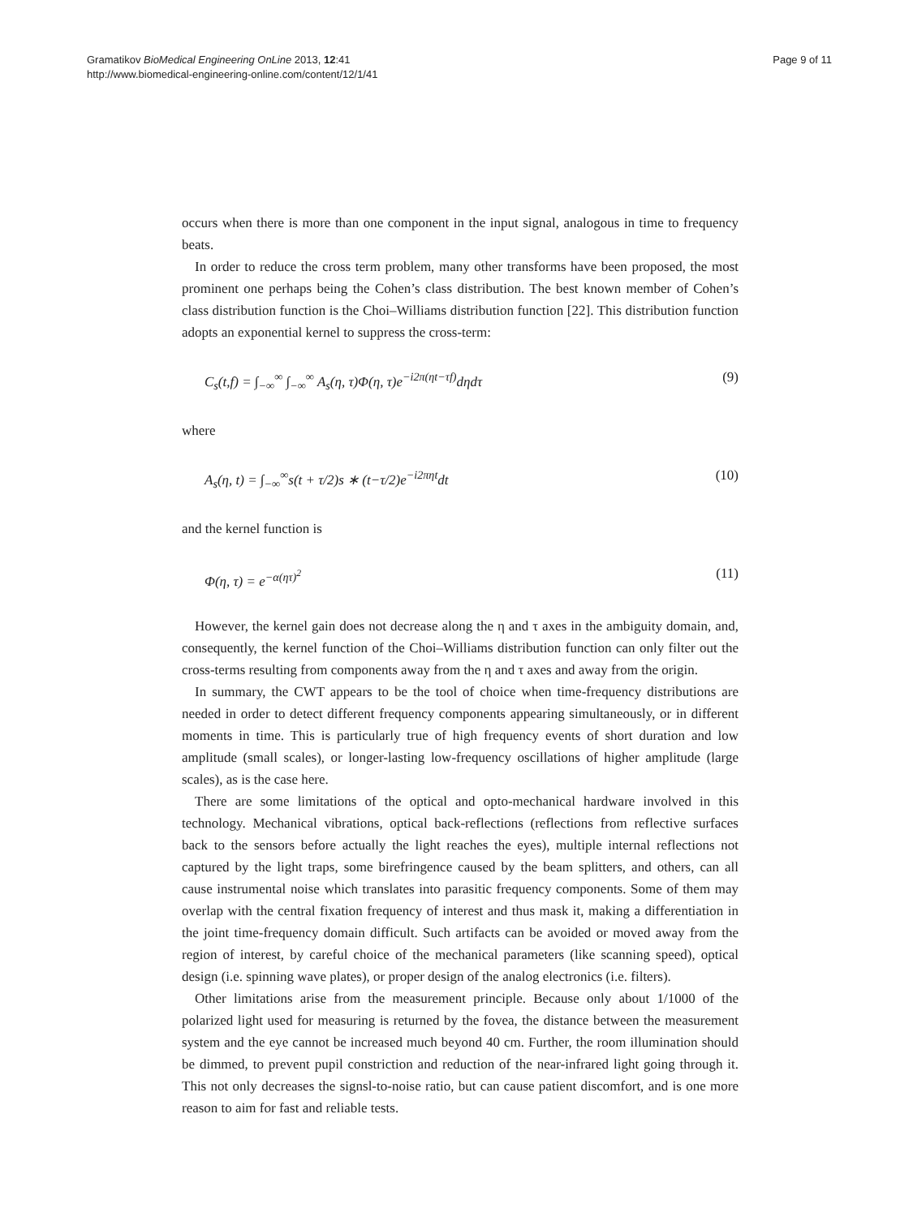Gramatikov BioMedical Engineering OnLine 2013, 12:41
http://www.biomedical-engineering-online.com/content/12/1/41
Page 9 of 11
occurs when there is more than one component in the input signal, analogous in time to frequency beats.
In order to reduce the cross term problem, many other transforms have been proposed, the most prominent one perhaps being the Cohen’s class distribution. The best known member of Cohen’s class distribution function is the Choi–Williams distribution function [22]. This distribution function adopts an exponential kernel to suppress the cross-term:
C<sub>s</sub>(t,f) = ∫<sub>−∞</sub><sup>∞</sup> ∫<sub>−∞</sub><sup>∞</sup> A<sub>s</sub>(η, τ)Φ(η, τ)e<sup>−i2π(ηt−τf)</sup>dηdτ (9)
where
A<sub>s</sub>(η, t) = ∫<sub>−∞</sub><sup>∞</sup>s(t + τ/2)s ∗ (t−τ/2)e<sup>−i2πηt</sup>dt (10)
and the kernel function is
Φ(η, τ) = e<sup>−α(ητ)<sup>2</sup></sup> (11)
However, the kernel gain does not decrease along the η and τ axes in the ambiguity domain, and, consequently, the kernel function of the Choi–Williams distribution function can only filter out the cross-terms resulting from components away from the η and τ axes and away from the origin.
In summary, the CWT appears to be the tool of choice when time-frequency distributions are needed in order to detect different frequency components appearing simultaneously, or in different moments in time. This is particularly true of high frequency events of short duration and low amplitude (small scales), or longer-lasting low-frequency oscillations of higher amplitude (large scales), as is the case here.
There are some limitations of the optical and opto-mechanical hardware involved in this technology. Mechanical vibrations, optical back-reflections (reflections from reflective surfaces back to the sensors before actually the light reaches the eyes), multiple internal reflections not captured by the light traps, some birefringence caused by the beam splitters, and others, can all cause instrumental noise which translates into parasitic frequency components. Some of them may overlap with the central fixation frequency of interest and thus mask it, making a differentiation in the joint time-frequency domain difficult. Such artifacts can be avoided or moved away from the region of interest, by careful choice of the mechanical parameters (like scanning speed), optical design (i.e. spinning wave plates), or proper design of the analog electronics (i.e. filters).
Other limitations arise from the measurement principle. Because only about 1/1000 of the polarized light used for measuring is returned by the fovea, the distance between the measurement system and the eye cannot be increased much beyond 40 cm. Further, the room illumination should be dimmed, to prevent pupil constriction and reduction of the near-infrared light going through it. This not only decreases the signsl-to-noise ratio, but can cause patient discomfort, and is one more reason to aim for fast and reliable tests.